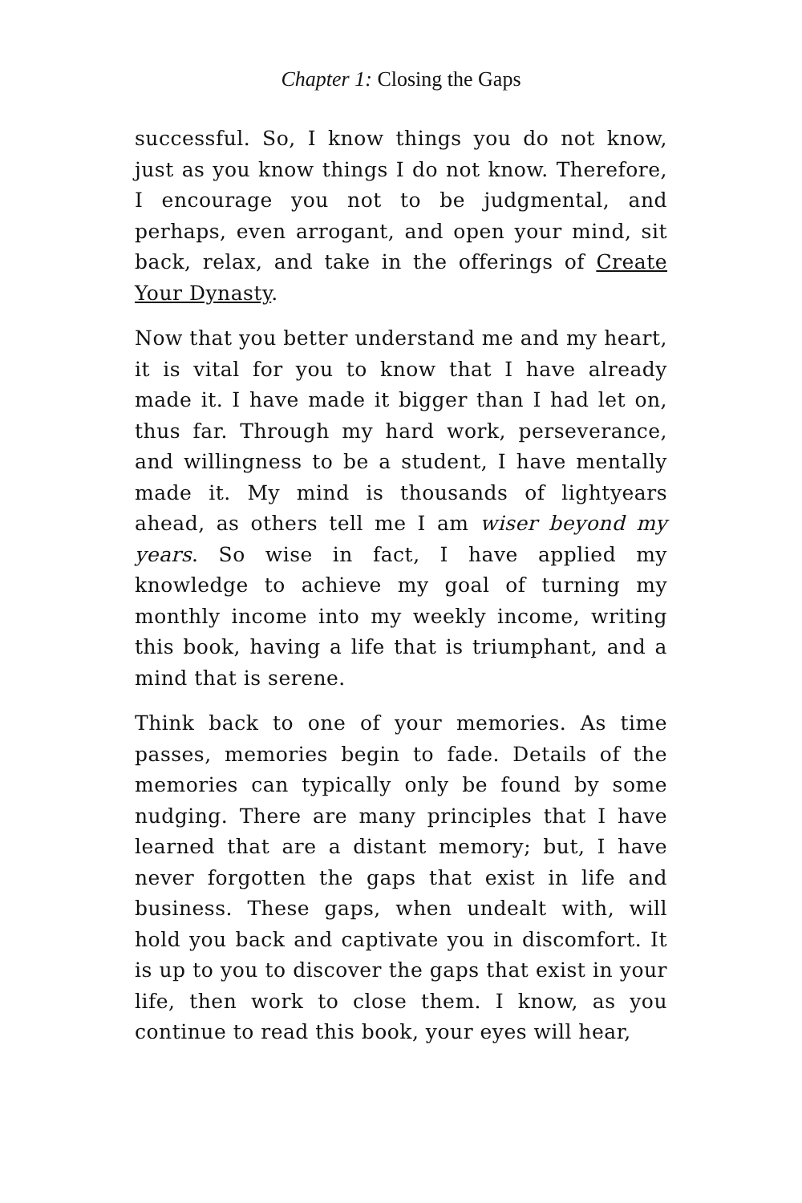Chapter 1: Closing the Gaps
successful. So, I know things you do not know, just as you know things I do not know. Therefore, I encourage you not to be judgmental, and perhaps, even arrogant, and open your mind, sit back, relax, and take in the offerings of Create Your Dynasty.
Now that you better understand me and my heart, it is vital for you to know that I have already made it. I have made it bigger than I had let on, thus far. Through my hard work, perseverance, and willingness to be a student, I have mentally made it. My mind is thousands of lightyears ahead, as others tell me I am wiser beyond my years. So wise in fact, I have applied my knowledge to achieve my goal of turning my monthly income into my weekly income, writing this book, having a life that is triumphant, and a mind that is serene.
Think back to one of your memories. As time passes, memories begin to fade. Details of the memories can typically only be found by some nudging. There are many principles that I have learned that are a distant memory; but, I have never forgotten the gaps that exist in life and business. These gaps, when undealt with, will hold you back and captivate you in discomfort. It is up to you to discover the gaps that exist in your life, then work to close them. I know, as you continue to read this book, your eyes will hear,